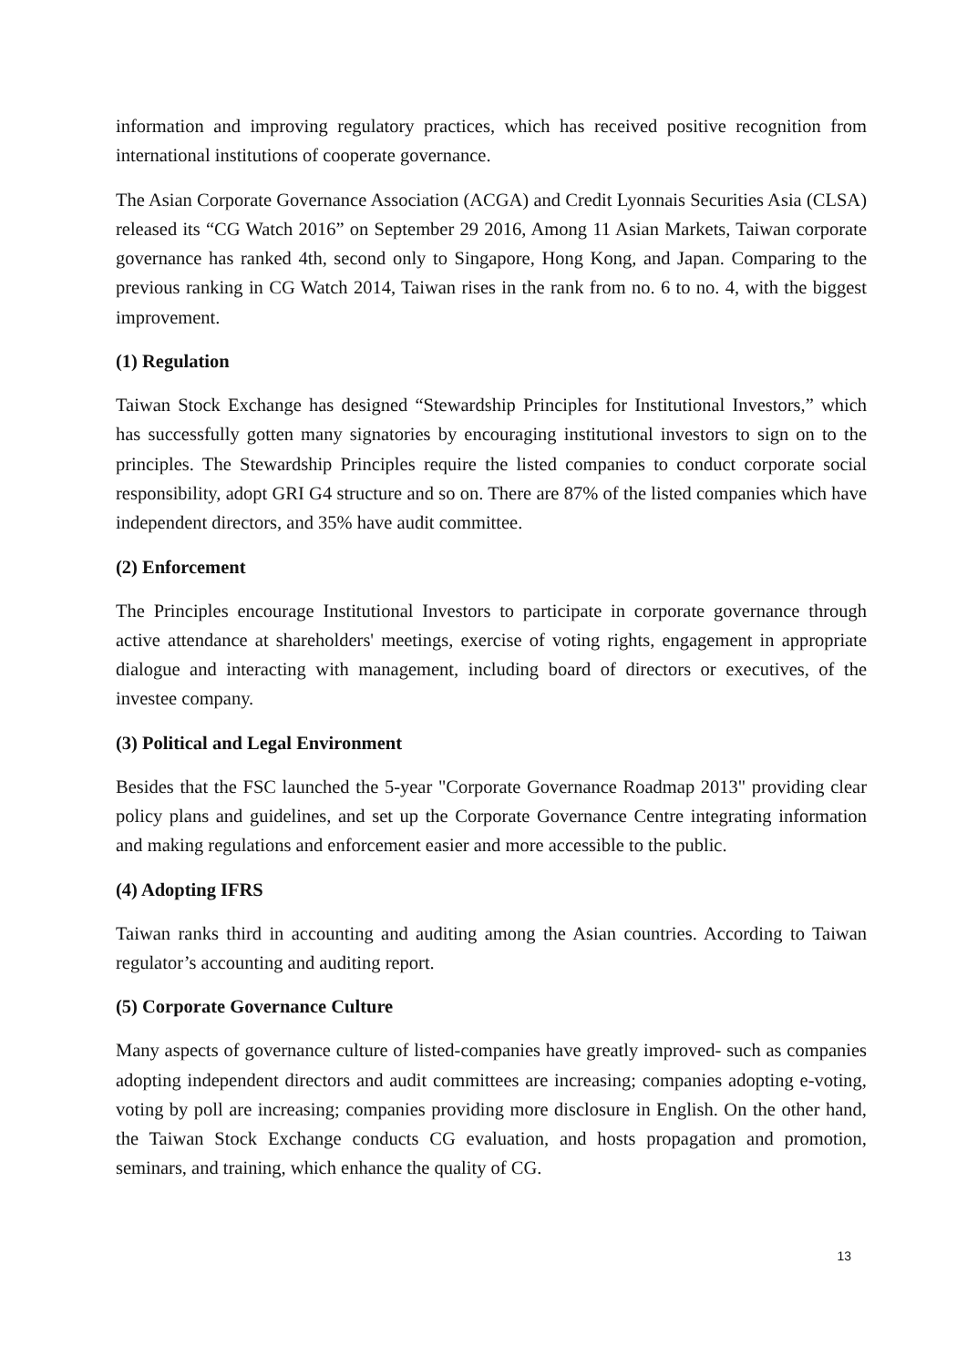information and improving regulatory practices, which has received positive recognition from international institutions of cooperate governance.
The Asian Corporate Governance Association (ACGA) and Credit Lyonnais Securities Asia (CLSA) released its “CG Watch 2016” on September 29 2016, Among 11 Asian Markets, Taiwan corporate governance has ranked 4th, second only to Singapore, Hong Kong, and Japan. Comparing to the previous ranking in CG Watch 2014, Taiwan rises in the rank from no. 6 to no. 4, with the biggest improvement.
(1) Regulation
Taiwan Stock Exchange has designed “Stewardship Principles for Institutional Investors,” which has successfully gotten many signatories by encouraging institutional investors to sign on to the principles. The Stewardship Principles require the listed companies to conduct corporate social responsibility, adopt GRI G4 structure and so on. There are 87% of the listed companies which have independent directors, and 35% have audit committee.
(2) Enforcement
The Principles encourage Institutional Investors to participate in corporate governance through active attendance at shareholders' meetings, exercise of voting rights, engagement in appropriate dialogue and interacting with management, including board of directors or executives, of the investee company.
(3) Political and Legal Environment
Besides that the FSC launched the 5-year "Corporate Governance Roadmap 2013" providing clear policy plans and guidelines, and set up the Corporate Governance Centre integrating information and making regulations and enforcement easier and more accessible to the public.
(4) Adopting IFRS
Taiwan ranks third in accounting and auditing among the Asian countries. According to Taiwan regulator’s accounting and auditing report.
(5) Corporate Governance Culture
Many aspects of governance culture of listed-companies have greatly improved- such as companies adopting independent directors and audit committees are increasing; companies adopting e-voting, voting by poll are increasing; companies providing more disclosure in English. On the other hand, the Taiwan Stock Exchange conducts CG evaluation, and hosts propagation and promotion, seminars, and training, which enhance the quality of CG.
13